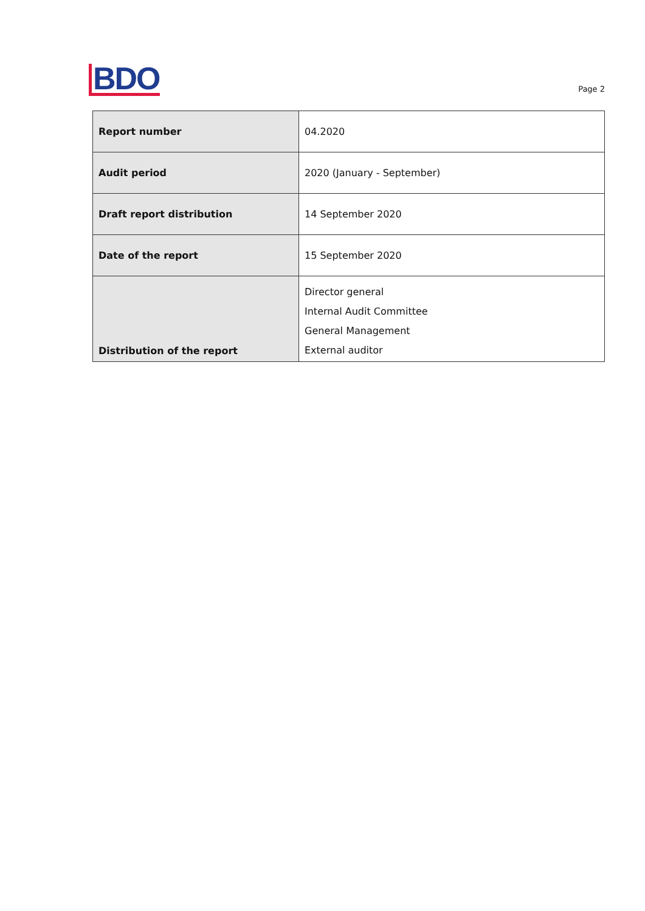BDO
Page 2
| Report number | 04.2020 |
| Audit period | 2020 (January - September) |
| Draft report distribution | 14 September 2020 |
| Date of the report | 15 September 2020 |
| Distribution of the report | Director general Internal Audit Committee General Management External auditor |